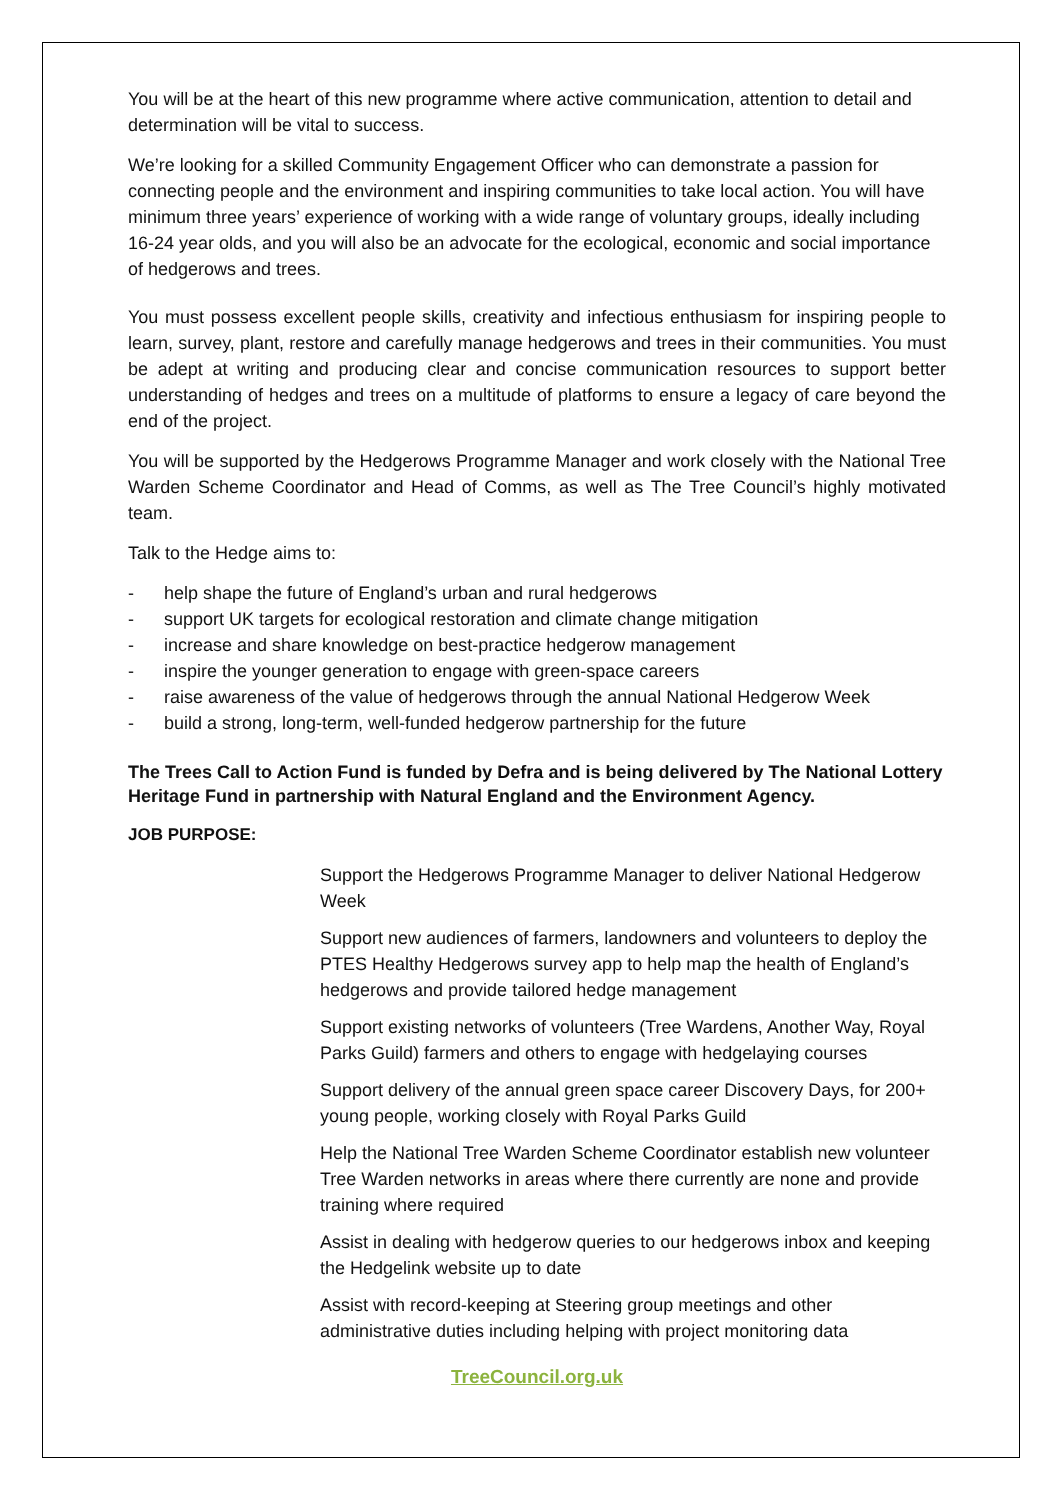You will be at the heart of this new programme where active communication, attention to detail and determination will be vital to success.
We’re looking for a skilled Community Engagement Officer who can demonstrate a passion for connecting people and the environment and inspiring communities to take local action. You will have minimum three years’ experience of working with a wide range of voluntary groups, ideally including 16-24 year olds, and you will also be an advocate for the ecological, economic and social importance of hedgerows and trees.
You must possess excellent people skills, creativity and infectious enthusiasm for inspiring people to learn, survey, plant, restore and carefully manage hedgerows and trees in their communities. You must be adept at writing and producing clear and concise communication resources to support better understanding of hedges and trees on a multitude of platforms to ensure a legacy of care beyond the end of the project.
You will be supported by the Hedgerows Programme Manager and work closely with the National Tree Warden Scheme Coordinator and Head of Comms, as well as The Tree Council’s highly motivated team.
Talk to the Hedge aims to:
- help shape the future of England’s urban and rural hedgerows
- support UK targets for ecological restoration and climate change mitigation
- increase and share knowledge on best-practice hedgerow management
- inspire the younger generation to engage with green-space careers
- raise awareness of the value of hedgerows through the annual National Hedgerow Week
- build a strong, long-term, well-funded hedgerow partnership for the future
The Trees Call to Action Fund is funded by Defra and is being delivered by The National Lottery Heritage Fund in partnership with Natural England and the Environment Agency.
JOB PURPOSE:
Support the Hedgerows Programme Manager to deliver National Hedgerow Week
Support new audiences of farmers, landowners and volunteers to deploy the PTES Healthy Hedgerows survey app to help map the health of England’s hedgerows and provide tailored hedge management
Support existing networks of volunteers (Tree Wardens, Another Way, Royal Parks Guild) farmers and others to engage with hedgelaying courses
Support delivery of the annual green space career Discovery Days, for 200+ young people, working closely with Royal Parks Guild
Help the National Tree Warden Scheme Coordinator establish new volunteer Tree Warden networks in areas where there currently are none and provide training where required
Assist in dealing with hedgerow queries to our hedgerows inbox and keeping the Hedgelink website up to date
Assist with record-keeping at Steering group meetings and other administrative duties including helping with project monitoring data
TreeCouncil.org.uk